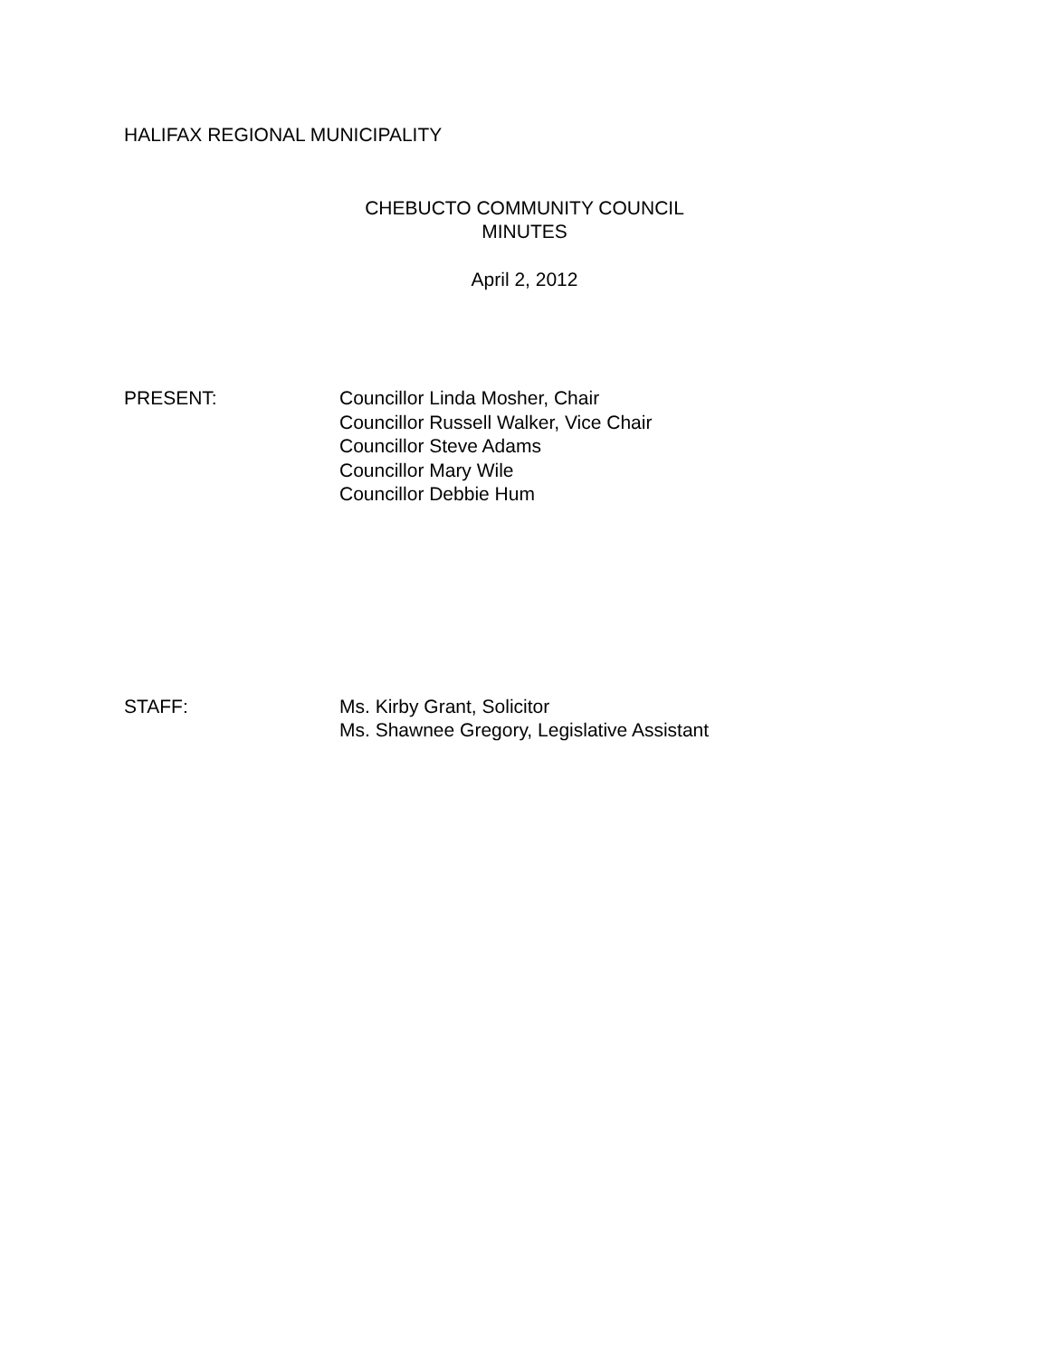HALIFAX REGIONAL MUNICIPALITY
CHEBUCTO COMMUNITY COUNCIL
MINUTES
April 2, 2012
PRESENT: Councillor Linda Mosher, Chair
Councillor Russell Walker, Vice Chair
Councillor Steve Adams
Councillor Mary Wile
Councillor Debbie Hum
STAFF: Ms. Kirby Grant, Solicitor
Ms. Shawnee Gregory, Legislative Assistant